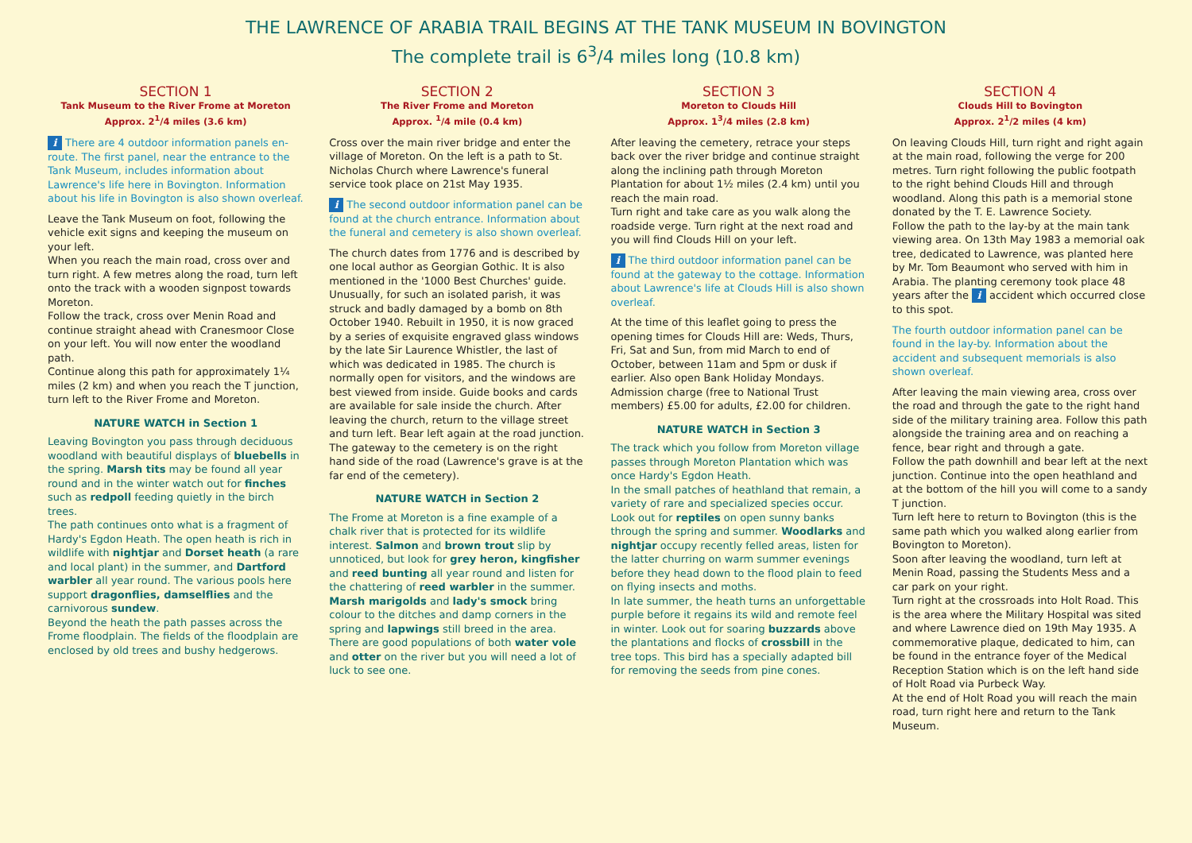THE LAWRENCE OF ARABIA TRAIL BEGINS AT THE TANK MUSEUM IN BOVINGTON
The complete trail is 6<sup>3</sup>/4 miles long (10.8 km)
SECTION 1
Tank Museum to the River Frome at Moreton
Approx. 2<sup>1</sup>/4 miles (3.6 km)
i There are 4 outdoor information panels en-route. The first panel, near the entrance to the Tank Museum, includes information about Lawrence's life here in Bovington. Information about his life in Bovington is also shown overleaf.
Leave the Tank Museum on foot, following the vehicle exit signs and keeping the museum on your left.
When you reach the main road, cross over and turn right. A few metres along the road, turn left onto the track with a wooden signpost towards Moreton.
Follow the track, cross over Menin Road and continue straight ahead with Cranesmoor Close on your left. You will now enter the woodland path.
Continue along this path for approximately 1¼ miles (2 km) and when you reach the T junction, turn left to the River Frome and Moreton.
NATURE WATCH in Section 1
Leaving Bovington you pass through deciduous woodland with beautiful displays of bluebells in the spring. Marsh tits may be found all year round and in the winter watch out for finches such as redpoll feeding quietly in the birch trees.
The path continues onto what is a fragment of Hardy's Egdon Heath. The open heath is rich in wildlife with nightjar and Dorset heath (a rare and local plant) in the summer, and Dartford warbler all year round. The various pools here support dragonflies, damselflies and the carnivorous sundew.
Beyond the heath the path passes across the Frome floodplain. The fields of the floodplain are enclosed by old trees and bushy hedgerows.
SECTION 2
The River Frome and Moreton
Approx. <sup>1</sup>/4 mile (0.4 km)
Cross over the main river bridge and enter the village of Moreton. On the left is a path to St. Nicholas Church where Lawrence's funeral service took place on 21st May 1935.
i The second outdoor information panel can be found at the church entrance. Information about the funeral and cemetery is also shown overleaf.
The church dates from 1776 and is described by one local author as Georgian Gothic. It is also mentioned in the '1000 Best Churches' guide. Unusually, for such an isolated parish, it was struck and badly damaged by a bomb on 8th October 1940. Rebuilt in 1950, it is now graced by a series of exquisite engraved glass windows by the late Sir Laurence Whistler, the last of which was dedicated in 1985. The church is normally open for visitors, and the windows are best viewed from inside. Guide books and cards are available for sale inside the church. After leaving the church, return to the village street and turn left. Bear left again at the road junction. The gateway to the cemetery is on the right hand side of the road (Lawrence's grave is at the far end of the cemetery).
NATURE WATCH in Section 2
The Frome at Moreton is a fine example of a chalk river that is protected for its wildlife interest. Salmon and brown trout slip by unnoticed, but look for grey heron, kingfisher and reed bunting all year round and listen for the chattering of reed warbler in the summer.
Marsh marigolds and lady's smock bring colour to the ditches and damp corners in the spring and lapwings still breed in the area. There are good populations of both water vole and otter on the river but you will need a lot of luck to see one.
SECTION 3
Moreton to Clouds Hill
Approx. 1<sup>3</sup>/4 miles (2.8 km)
After leaving the cemetery, retrace your steps back over the river bridge and continue straight along the inclining path through Moreton Plantation for about 1½ miles (2.4 km) until you reach the main road.
Turn right and take care as you walk along the roadside verge. Turn right at the next road and you will find Clouds Hill on your left.
i The third outdoor information panel can be found at the gateway to the cottage. Information about Lawrence's life at Clouds Hill is also shown overleaf.
At the time of this leaflet going to press the opening times for Clouds Hill are: Weds, Thurs, Fri, Sat and Sun, from mid March to end of October, between 11am and 5pm or dusk if earlier. Also open Bank Holiday Mondays. Admission charge (free to National Trust members) £5.00 for adults, £2.00 for children.
NATURE WATCH in Section 3
The track which you follow from Moreton village passes through Moreton Plantation which was once Hardy's Egdon Heath.
In the small patches of heathland that remain, a variety of rare and specialized species occur. Look out for reptiles on open sunny banks through the spring and summer. Woodlarks and nightjar occupy recently felled areas, listen for the latter churring on warm summer evenings before they head down to the flood plain to feed on flying insects and moths.
In late summer, the heath turns an unforgettable purple before it regains its wild and remote feel in winter. Look out for soaring buzzards above the plantations and flocks of crossbill in the tree tops. This bird has a specially adapted bill for removing the seeds from pine cones.
SECTION 4
Clouds Hill to Bovington
Approx. 2<sup>1</sup>/2 miles (4 km)
On leaving Clouds Hill, turn right and right again at the main road, following the verge for 200 metres. Turn right following the public footpath to the right behind Clouds Hill and through woodland. Along this path is a memorial stone donated by the T. E. Lawrence Society.
Follow the path to the lay-by at the main tank viewing area. On 13th May 1983 a memorial oak tree, dedicated to Lawrence, was planted here by Mr. Tom Beaumont who served with him in Arabia. The planting ceremony took place 48 years after the i accident which occurred close to this spot.
The fourth outdoor information panel can be found in the lay-by. Information about the accident and subsequent memorials is also shown overleaf.
After leaving the main viewing area, cross over the road and through the gate to the right hand side of the military training area. Follow this path alongside the training area and on reaching a fence, bear right and through a gate.
Follow the path downhill and bear left at the next junction. Continue into the open heathland and at the bottom of the hill you will come to a sandy T junction.
Turn left here to return to Bovington (this is the same path which you walked along earlier from Bovington to Moreton).
Soon after leaving the woodland, turn left at Menin Road, passing the Students Mess and a car park on your right.
Turn right at the crossroads into Holt Road. This is the area where the Military Hospital was sited and where Lawrence died on 19th May 1935. A commemorative plaque, dedicated to him, can be found in the entrance foyer of the Medical Reception Station which is on the left hand side of Holt Road via Purbeck Way.
At the end of Holt Road you will reach the main road, turn right here and return to the Tank Museum.